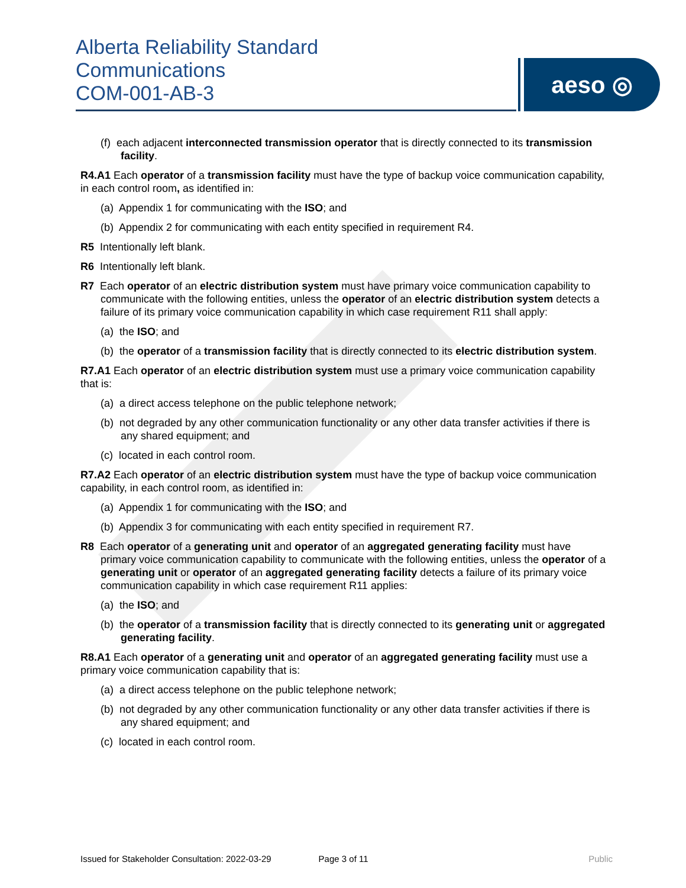Alberta Reliability Standard
Communications
COM-001-AB-3
aeso ◎
(f) each adjacent interconnected transmission operator that is directly connected to its transmission facility.
R4.A1 Each operator of a transmission facility must have the type of backup voice communication capability, in each control room, as identified in:
(a) Appendix 1 for communicating with the ISO; and
(b) Appendix 2 for communicating with each entity specified in requirement R4.
R5 Intentionally left blank.
R6 Intentionally left blank.
R7 Each operator of an electric distribution system must have primary voice communication capability to communicate with the following entities, unless the operator of an electric distribution system detects a failure of its primary voice communication capability in which case requirement R11 shall apply:
(a) the ISO; and
(b) the operator of a transmission facility that is directly connected to its electric distribution system.
R7.A1 Each operator of an electric distribution system must use a primary voice communication capability that is:
(a) a direct access telephone on the public telephone network;
(b) not degraded by any other communication functionality or any other data transfer activities if there is any shared equipment; and
(c) located in each control room.
R7.A2 Each operator of an electric distribution system must have the type of backup voice communication capability, in each control room, as identified in:
(a) Appendix 1 for communicating with the ISO; and
(b) Appendix 3 for communicating with each entity specified in requirement R7.
R8 Each operator of a generating unit and operator of an aggregated generating facility must have primary voice communication capability to communicate with the following entities, unless the operator of a generating unit or operator of an aggregated generating facility detects a failure of its primary voice communication capability in which case requirement R11 applies:
(a) the ISO; and
(b) the operator of a transmission facility that is directly connected to its generating unit or aggregated generating facility.
R8.A1 Each operator of a generating unit and operator of an aggregated generating facility must use a primary voice communication capability that is:
(a) a direct access telephone on the public telephone network;
(b) not degraded by any other communication functionality or any other data transfer activities if there is any shared equipment; and
(c) located in each control room.
Issued for Stakeholder Consultation: 2022-03-29 Page 3 of 11 Public